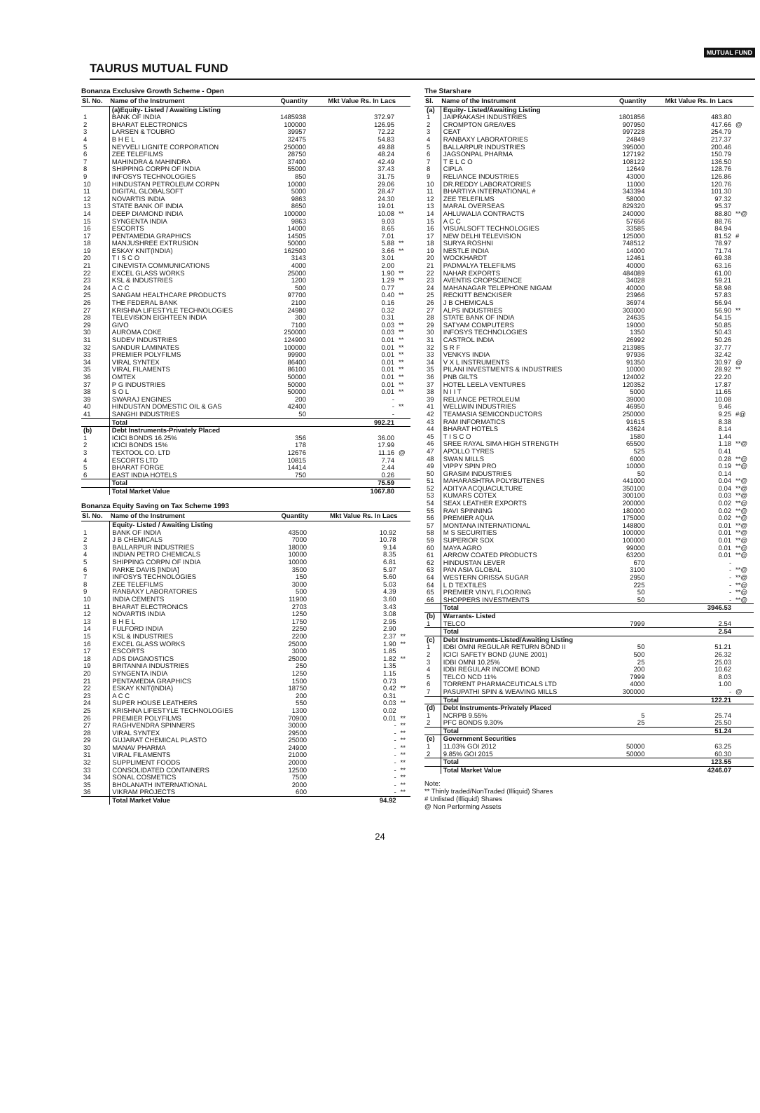TAURUS MUTUAL FUND
MUTUAL FUND
Bonanza Exclusive Growth Scheme - Open
| Sl. No. | Name of the Instrument | Quantity | Mkt Value Rs. In Lacs | |
| --- | --- | --- | --- | --- |
| | (a)Equity- Listed / Awaiting Listing | | | |
| 1 | BANK OF INDIA | 1485938 | 372.97 | |
| 2 | BHARAT ELECTRONICS | 100000 | 126.95 | |
| 3 | LARSEN & TOUBRO | 39957 | 72.22 | |
| 4 | B H E L | 32475 | 54.83 | |
| 5 | NEYVELI LIGNITE CORPORATION | 250000 | 49.88 | |
| 6 | ZEE TELEFILMS | 28750 | 48.24 | |
| 7 | MAHINDRA & MAHINDRA | 37400 | 42.49 | |
| 8 | SHIPPING CORPN OF INDIA | 55000 | 37.43 | |
| 9 | INFOSYS TECHNOLOGIES | 850 | 31.75 | |
| 10 | HINDUSTAN PETROLEUM CORPN | 10000 | 29.06 | |
| 11 | DIGITAL GLOBALSOFT | 5000 | 28.47 | |
| 12 | NOVARTIS INDIA | 9863 | 24.30 | |
| 13 | STATE BANK OF INDIA | 8650 | 19.01 | |
| 14 | DEEP DIAMOND INDIA | 100000 | 10.08 | ** |
| 15 | SYNGENTA INDIA | 9863 | 9.03 | |
| 16 | ESCORTS | 14000 | 8.65 | |
| 17 | PENTAMEDIA GRAPHICS | 14505 | 7.01 | |
| 18 | MANJUSHREE EXTRUSION | 50000 | 5.88 | ** |
| 19 | ESKAY KNIT(INDIA) | 162500 | 3.66 | ** |
| 20 | T I S C O | 3143 | 3.01 | |
| 21 | CINEVISTA COMMUNICATIONS | 4000 | 2.00 | |
| 22 | EXCEL GLASS WORKS | 25000 | 1.90 | ** |
| 23 | KSL & INDUSTRIES | 1200 | 1.29 | ** |
| 24 | A C C | 500 | 0.77 | |
| 25 | SANGAM HEALTHCARE PRODUCTS | 97700 | 0.40 | ** |
| 26 | THE FEDERAL BANK | 2100 | 0.16 | |
| 27 | KRISHNA LIFESTYLE TECHNOLOGIES | 24980 | 0.32 | |
| 28 | TELEVISION EIGHTEEN INDIA | 300 | 0.31 | |
| 29 | GIVO | 7100 | 0.03 | ** |
| 30 | AUROMA COKE | 250000 | 0.03 | ** |
| 31 | SUDEV INDUSTRIES | 124900 | 0.01 | ** |
| 32 | SANDUR LAMINATES | 100000 | 0.01 | ** |
| 33 | PREMIER POLYFILMS | 99900 | 0.01 | ** |
| 34 | VIRAL SYNTEX | 86400 | 0.01 | ** |
| 35 | VIRAL FILAMENTS | 86100 | 0.01 | ** |
| 36 | OMTEX | 50000 | 0.01 | ** |
| 37 | P G INDUSTRIES | 50000 | 0.01 | ** |
| 38 | S O L | 50000 | 0.01 | ** |
| 39 | SWARAJ ENGINES | 200 | - | |
| 40 | HINDUSTAN DOMESTIC OIL & GAS | 42400 | - | ** |
| 41 | SANGHI INDUSTRIES | 50 | - | |
| | Total | | 992.21 | |
| (b) | Debt Instruments-Privately Placed | | | |
| 1 | ICICI BONDS 16.25% | 356 | 36.00 | |
| 2 | ICICI BONDS 15% | 178 | 17.99 | |
| 3 | TEXTOOL CO. LTD | 12676 | 11.16 | @ |
| 4 | ESCORTS LTD | 10815 | 7.74 | |
| 5 | BHARAT FORGE | 14414 | 2.44 | |
| 6 | EAST INDIA HOTELS | 750 | 0.26 | |
| | Total | | 75.59 | |
| | Total Market Value | | 1067.80 | |
Bonanza Equity Saving on Tax Scheme 1993
| Sl. No. | Name of the Instrument | Quantity | Mkt Value Rs. In Lacs | |
| --- | --- | --- | --- | --- |
| | Equity- Listed / Awaiting Listing | | | |
| 1 | BANK OF INDIA | 43500 | 10.92 | |
| 2 | J B CHEMICALS | 7000 | 10.78 | |
| 3 | BALLARPUR INDUSTRIES | 18000 | 9.14 | |
| 4 | INDIAN PETRO CHEMICALS | 10000 | 8.35 | |
| 5 | SHIPPING CORPN OF INDIA | 10000 | 6.81 | |
| 6 | PARKE DAVIS [INDIA] | 3500 | 5.97 | |
| 7 | INFOSYS TECHNOLOGIES | 150 | 5.60 | |
| 8 | ZEE TELEFILMS | 3000 | 5.03 | |
| 9 | RANBAXY LABORATORIES | 500 | 4.39 | |
| 10 | INDIA CEMENTS | 11900 | 3.60 | |
| 11 | BHARAT ELECTRONICS | 2703 | 3.43 | |
| 12 | NOVARTIS INDIA | 1250 | 3.08 | |
| 13 | B H E L | 1750 | 2.95 | |
| 14 | FULFORD INDIA | 2250 | 2.90 | |
| 15 | KSL & INDUSTRIES | 2200 | 2.37 | ** |
| 16 | EXCEL GLASS WORKS | 25000 | 1.90 | ** |
| 17 | ESCORTS | 3000 | 1.85 | |
| 18 | ADS DIAGNOSTICS | 25000 | 1.82 | ** |
| 19 | BRITANNIA INDUSTRIES | 250 | 1.35 | |
| 20 | SYNGENTA INDIA | 1250 | 1.15 | |
| 21 | PENTAMEDIA GRAPHICS | 1500 | 0.73 | |
| 22 | ESKAY KNIT(INDIA) | 18750 | 0.42 | ** |
| 23 | A C C | 200 | 0.31 | |
| 24 | SUPER HOUSE LEATHERS | 550 | 0.03 | ** |
| 25 | KRISHNA LIFESTYLE TECHNOLOGIES | 1300 | 0.02 | |
| 26 | PREMIER POLYFILMS | 70900 | 0.01 | ** |
| 27 | RAGHVENDRA SPINNERS | 30000 | - | ** |
| 28 | VIRAL SYNTEX | 29500 | - | ** |
| 29 | GUJARAT CHEMICAL PLASTO | 25000 | - | ** |
| 30 | MANAV PHARMA | 24900 | - | ** |
| 31 | VIRAL FILAMENTS | 21000 | - | ** |
| 32 | SUPPLIMENT FOODS | 20000 | - | ** |
| 33 | CONSOLIDATED CONTAINERS | 12500 | - | ** |
| 34 | SONAL COSMETICS | 7500 | - | ** |
| 35 | BHOLANATH INTERNATIONAL | 2000 | - | ** |
| 36 | VIKRAM PROJECTS | 600 | - | ** |
| | Total Market Value | | 94.92 | |
The Starshare
| Sl. | Name of the Instrument | Quantity | Mkt Value Rs. In Lacs | |
| --- | --- | --- | --- | --- |
| (a) | Equity- Listed/Awaiting Listing | | | |
| 1 | JAIPRAKASH INDUSTRIES | 1801856 | 483.80 | |
| 2 | CROMPTON GREAVES | 907950 | 417.66 | @ |
| 3 | CEAT | 997228 | 254.79 | |
| 4 | RANBAXY LABORATORIES | 24849 | 217.37 | |
| 5 | BALLARPUR INDUSTRIES | 395000 | 200.46 | |
| 6 | JAGSONPAL PHARMA | 127192 | 150.79 | |
| 7 | T E L C O | 108122 | 136.50 | |
| 8 | CIPLA | 12649 | 128.76 | |
| 9 | RELIANCE INDUSTRIES | 43000 | 126.86 | |
| 10 | DR.REDDY LABORATORIES | 11000 | 120.76 | |
| 11 | BHARTIYA INTERNATIONAL # | 343394 | 101.30 | |
| 12 | ZEE TELEFILMS | 58000 | 97.32 | |
| 13 | MARAL OVERSEAS | 829320 | 95.37 | |
| 14 | AHLUWALIA CONTRACTS | 240000 | 88.80 | **@ |
| 15 | A C C | 57656 | 88.76 | |
| 16 | VISUALSOFT TECHNOLOGIES | 33585 | 84.94 | |
| 17 | NEW DELHI TELEVISION | 125000 | 81.52 | # |
| 18 | SURYA ROSHNI | 748512 | 78.97 | |
| 19 | NESTLE INDIA | 14000 | 71.74 | |
| 20 | WOCKHARDT | 12461 | 69.38 | |
| 21 | PADMALYA TELEFILMS | 40000 | 63.16 | |
| 22 | NAHAR EXPORTS | 484089 | 61.00 | |
| 23 | AVENTIS CROPSCIENCE | 34028 | 59.21 | |
| 24 | MAHANAGAR TELEPHONE NIGAM | 40000 | 58.98 | |
| 25 | RECKITT BENCKISER | 23966 | 57.83 | |
| 26 | J B CHEMICALS | 36974 | 56.94 | |
| 27 | ALPS INDUSTRIES | 303000 | 56.90 | ** |
| 28 | STATE BANK OF INDIA | 24635 | 54.15 | |
| 29 | SATYAM COMPUTERS | 19000 | 50.85 | |
| 30 | INFOSYS TECHNOLOGIES | 1350 | 50.43 | |
| 31 | CASTROL INDIA | 26992 | 50.26 | |
| 32 | S R F | 213985 | 37.77 | |
| 33 | VENKYS INDIA | 97936 | 32.42 | |
| 34 | V X L INSTRUMENTS | 91350 | 30.97 | @ |
| 35 | PILANI INVESTMENTS & INDUSTRIES | 10000 | 28.92 | ** |
| 36 | PNB GILTS | 124002 | 22.20 | |
| 37 | HOTEL LEELA VENTURES | 120352 | 17.87 | |
| 38 | N I I T | 5000 | 11.65 | |
| 39 | RELIANCE PETROLEUM | 39000 | 10.08 | |
| 41 | WELLWIN INDUSTRIES | 46950 | 9.46 | |
| 42 | TEAMASIA SEMICONDUCTORS | 250000 | 9.25 | #@ |
| 43 | RAM INFORMATICS | 91615 | 8.38 | |
| 44 | BHARAT HOTELS | 43624 | 8.14 | |
| 45 | T I S C O | 1580 | 1.44 | |
| 46 | SREE RAYAL SIMA HIGH STRENGTH | 65500 | 1.18 | **@ |
| 47 | APOLLO TYRES | 525 | 0.41 | |
| 48 | SWAN MILLS | 6000 | 0.28 | **@ |
| 49 | VIPPY SPIN PRO | 10000 | 0.19 | **@ |
| 50 | GRASIM INDUSTRIES | 50 | 0.14 | |
| 51 | MAHARASHTRA POLYBUTENES | 441000 | 0.04 | **@ |
| 52 | ADITYA ACQUACULTURE | 350100 | 0.04 | **@ |
| 53 | KUMARS COTEX | 300100 | 0.03 | **@ |
| 54 | SEAX LEATHER EXPORTS | 200000 | 0.02 | **@ |
| 55 | RAVI SPINNING | 180000 | 0.02 | **@ |
| 56 | PREMIER AQUA | 175000 | 0.02 | **@ |
| 57 | MONTANA INTERNATIONAL | 148800 | 0.01 | **@ |
| 58 | M S SECURITIES | 100000 | 0.01 | **@ |
| 59 | SUPERIOR SOX | 100000 | 0.01 | **@ |
| 60 | MAYA AGRO | 99000 | 0.01 | **@ |
| 61 | ARROW COATED PRODUCTS | 63200 | 0.01 | **@ |
| 62 | HINDUSTAN LEVER | 670 | - | |
| 63 | PAN ASIA GLOBAL | 3100 | - | **@ |
| 64 | WESTERN ORISSA SUGAR | 2950 | - | **@ |
| 64 | L D TEXTILES | 225 | - | **@ |
| 65 | PREMIER VINYL FLOORING | 50 | - | **@ |
| 66 | SHOPPERS INVESTMENTS | 50 | - | **@ |
| | Total | | 3946.53 | |
| (b) | Warrants- Listed | | | |
| 1 | TELCO | 7999 | 2.54 | |
| | Total | | 2.54 | |
| (c) | Debt Instruments-Listed/Awaiting Listing | | | |
| 1 | IDBI OMNI REGULAR RETURN BOND II | 50 | 51.21 | |
| 2 | ICICI SAFETY BOND (JUNE 2001) | 500 | 26.32 | |
| 3 | IDBI OMNI 10.25% | 25 | 25.03 | |
| 4 | IDBI REGULAR INCOME BOND | 200 | 10.62 | |
| 5 | TELCO NCD 11% | 7999 | 8.03 | |
| 6 | TORRENT PHARMACEUTICALS LTD | 4000 | 1.00 | |
| 7 | PASUPATHI SPIN & WEAVING MILLS | 300000 | - | @ |
| | Total | | 122.21 | |
| (d) | Debt Instruments-Privately Placed | | | |
| 1 | NCRPB 9.55% | 5 | 25.74 | |
| 2 | PFC BONDS 9.30% | 25 | 25.50 | |
| | Total | | 51.24 | |
| (e) | Government Securities | | | |
| 1 | 11.03% GOI 2012 | 50000 | 63.25 | |
| 2 | 9.85% GOI 2015 | 50000 | 60.30 | |
| | Total | | 123.55 | |
| | Total Market Value | | 4246.07 | |
Note:
** Thinly traded/NonTraded (Illiquid) Shares
# Unlisted (Illiquid) Shares
@ Non Performing Assets
24